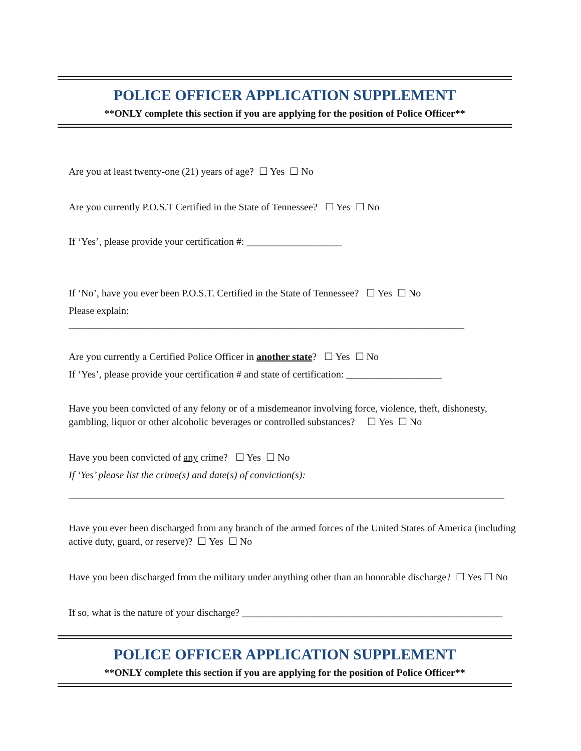POLICE OFFICER APPLICATION SUPPLEMENT
**ONLY complete this section if you are applying for the position of Police Officer**
Are you at least twenty-one (21) years of age? ☐ Yes ☐ No
Are you currently P.O.S.T Certified in the State of Tennessee? ☐ Yes ☐ No
If ‘Yes’, please provide your certification #: ___________________
If ‘No’, have you ever been P.O.S.T. Certified in the State of Tennessee? ☐ Yes ☐ No
Please explain:
_______________________________________________________________________________
Are you currently a Certified Police Officer in another state? ☐ Yes ☐ No
If ‘Yes’, please provide your certification # and state of certification: ___________________
Have you been convicted of any felony or of a misdemeanor involving force, violence, theft, dishonesty, gambling, liquor or other alcoholic beverages or controlled substances? ☐ Yes ☐ No
Have you been convicted of any crime? ☐ Yes ☐ No
If ‘Yes’ please list the crime(s) and date(s) of conviction(s):
_______________________________________________________________________________________
Have you ever been discharged from any branch of the armed forces of the United States of America (including active duty, guard, or reserve)? ☐ Yes ☐ No
Have you been discharged from the military under anything other than an honorable discharge? ☐ Yes ☐ No
If so, what is the nature of your discharge? ____________________________________________________
POLICE OFFICER APPLICATION SUPPLEMENT
**ONLY complete this section if you are applying for the position of Police Officer**